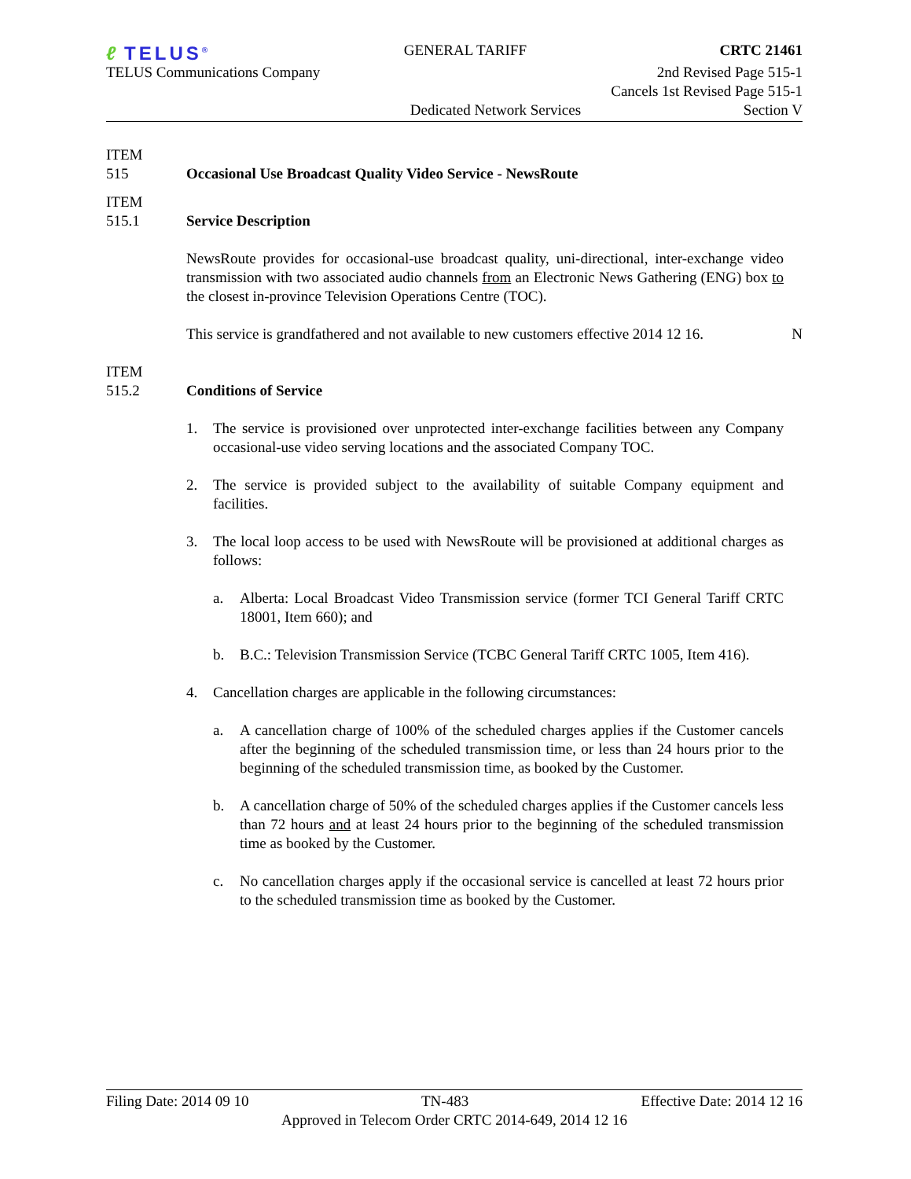ℓ TELUS<sup>®</sup>
GENERAL TARIFF CRTC 21461
TELUS Communications Company 2nd Revised Page 515-1
Cancels 1st Revised Page 515-1
Dedicated Network Services Section V
ITEM
515 Occasional Use Broadcast Quality Video Service - NewsRoute
ITEM
515.1 Service Description
NewsRoute provides for occasional-use broadcast quality, uni-directional, inter-exchange video transmission with two associated audio channels from an Electronic News Gathering (ENG) box to the closest in-province Television Operations Centre (TOC).
This service is grandfathered and not available to new customers effective 2014 12 16.
N
ITEM
515.2 Conditions of Service
1. The service is provisioned over unprotected inter-exchange facilities between any Company occasional-use video serving locations and the associated Company TOC.
2. The service is provided subject to the availability of suitable Company equipment and facilities.
3. The local loop access to be used with NewsRoute will be provisioned at additional charges as follows:
a. Alberta: Local Broadcast Video Transmission service (former TCI General Tariff CRTC 18001, Item 660); and
b. B.C.: Television Transmission Service (TCBC General Tariff CRTC 1005, Item 416).
4. Cancellation charges are applicable in the following circumstances:
a. A cancellation charge of 100% of the scheduled charges applies if the Customer cancels after the beginning of the scheduled transmission time, or less than 24 hours prior to the beginning of the scheduled transmission time, as booked by the Customer.
b. A cancellation charge of 50% of the scheduled charges applies if the Customer cancels less than 72 hours and at least 24 hours prior to the beginning of the scheduled transmission time as booked by the Customer.
c. No cancellation charges apply if the occasional service is cancelled at least 72 hours prior to the scheduled transmission time as booked by the Customer.
Filing Date: 2014 09 10 TN-483 Effective Date: 2014 12 16
Approved in Telecom Order CRTC 2014-649, 2014 12 16